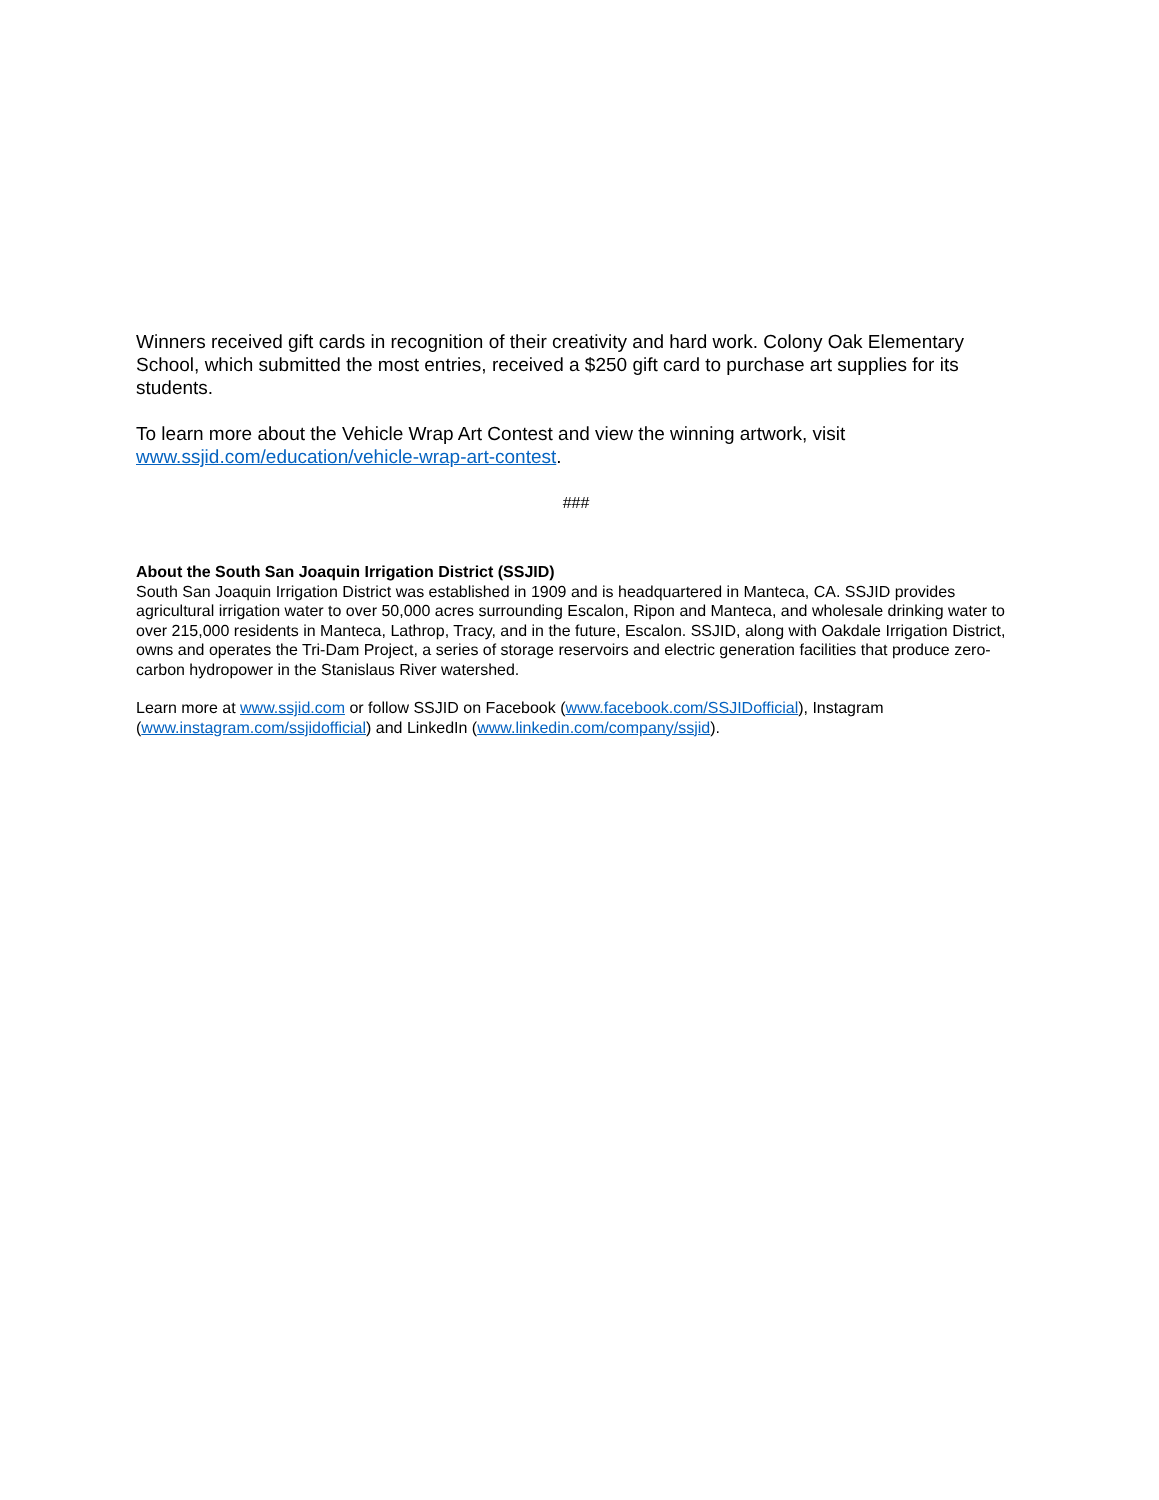Winners received gift cards in recognition of their creativity and hard work. Colony Oak Elementary School, which submitted the most entries, received a $250 gift card to purchase art supplies for its students.
To learn more about the Vehicle Wrap Art Contest and view the winning artwork, visit www.ssjid.com/education/vehicle-wrap-art-contest.
###
About the South San Joaquin Irrigation District (SSJID)
South San Joaquin Irrigation District was established in 1909 and is headquartered in Manteca, CA. SSJID provides agricultural irrigation water to over 50,000 acres surrounding Escalon, Ripon and Manteca, and wholesale drinking water to over 215,000 residents in Manteca, Lathrop, Tracy, and in the future, Escalon. SSJID, along with Oakdale Irrigation District, owns and operates the Tri-Dam Project, a series of storage reservoirs and electric generation facilities that produce zero-carbon hydropower in the Stanislaus River watershed.
Learn more at www.ssjid.com or follow SSJID on Facebook (www.facebook.com/SSJIDofficial), Instagram (www.instagram.com/ssjidofficial) and LinkedIn (www.linkedin.com/company/ssjid).